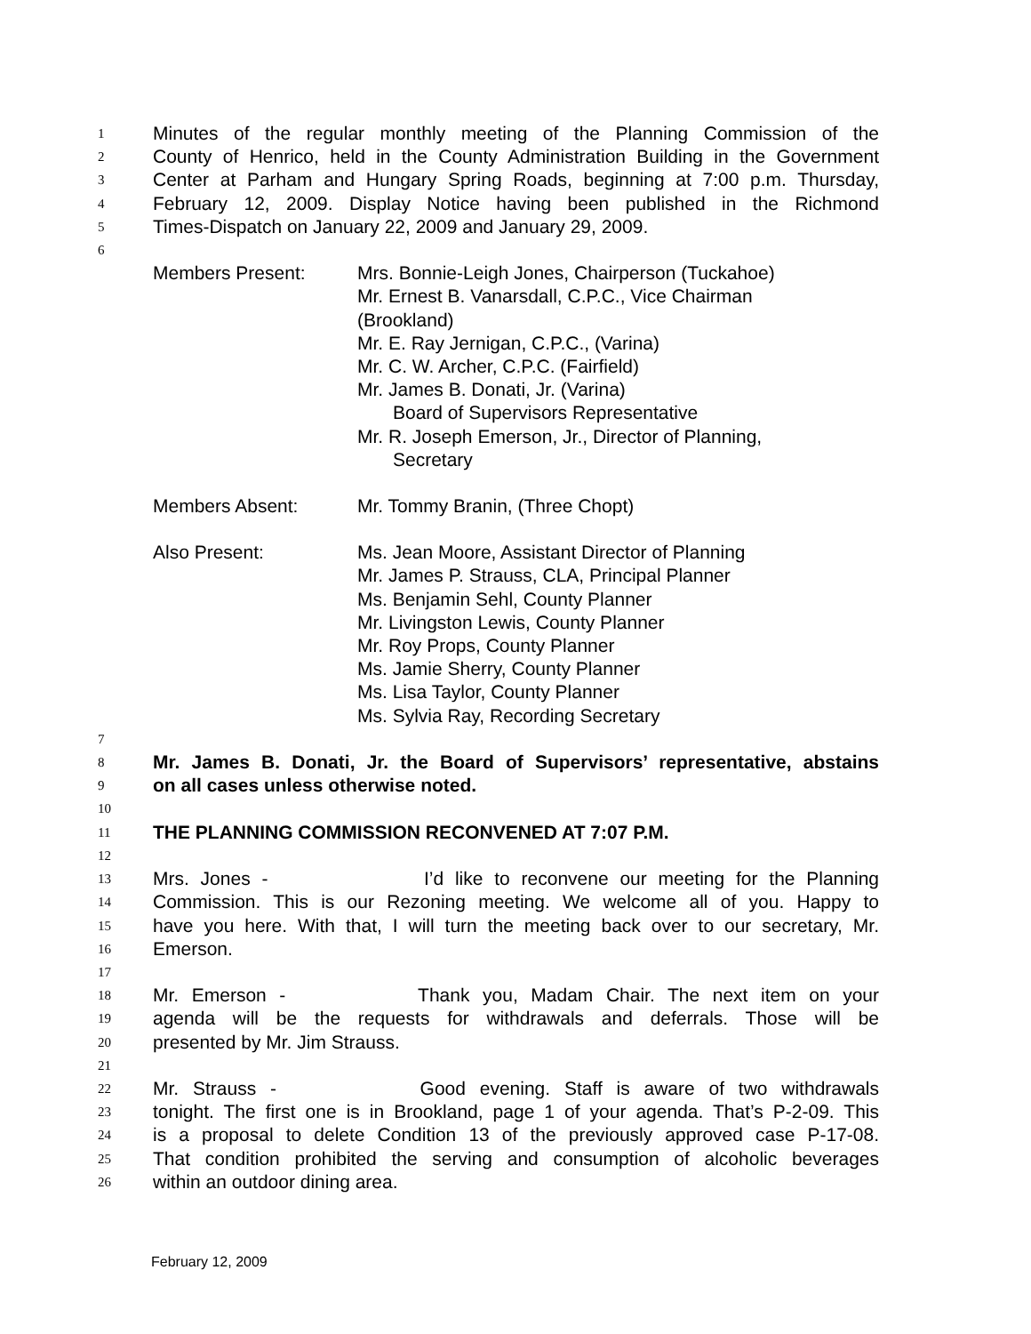1
Minutes of the regular monthly meeting of the Planning Commission of the
2
County of Henrico, held in the County Administration Building in the Government
3
Center at Parham and Hungary Spring Roads, beginning at 7:00 p.m. Thursday,
4
February 12, 2009. Display Notice having been published in the Richmond
5
Times-Dispatch on January 22, 2009 and January 29, 2009.
6
Members Present: Mrs. Bonnie-Leigh Jones, Chairperson (Tuckahoe)
Mr. Ernest B. Vanarsdall, C.P.C., Vice Chairman
(Brookland)
Mr. E. Ray Jernigan, C.P.C., (Varina)
Mr. C. W. Archer, C.P.C. (Fairfield)
Mr. James B. Donati, Jr. (Varina)
Board of Supervisors Representative
Mr. R. Joseph Emerson, Jr., Director of Planning,
Secretary
Members Absent: Mr. Tommy Branin, (Three Chopt)
Also Present: Ms. Jean Moore, Assistant Director of Planning
Mr. James P. Strauss, CLA, Principal Planner
Ms. Benjamin Sehl, County Planner
Mr. Livingston Lewis, County Planner
Mr. Roy Props, County Planner
Ms. Jamie Sherry, County Planner
Ms. Lisa Taylor, County Planner
Ms. Sylvia Ray, Recording Secretary
7
8
Mr. James B. Donati, Jr. the Board of Supervisors’ representative, abstains
9
on all cases unless otherwise noted.
10
11
THE PLANNING COMMISSION RECONVENED AT 7:07 P.M.
12
13
Mrs. Jones - I’d like to reconvene our meeting for the Planning
14
Commission. This is our Rezoning meeting. We welcome all of you. Happy to
15
have you here. With that, I will turn the meeting back over to our secretary, Mr.
16
Emerson.
17
18
Mr. Emerson - Thank you, Madam Chair. The next item on your
19
agenda will be the requests for withdrawals and deferrals. Those will be
20
presented by Mr. Jim Strauss.
21
22
Mr. Strauss - Good evening. Staff is aware of two withdrawals
23
tonight. The first one is in Brookland, page 1 of your agenda. That’s P-2-09. This
24
is a proposal to delete Condition 13 of the previously approved case P-17-08.
25
That condition prohibited the serving and consumption of alcoholic beverages
26
within an outdoor dining area.
February 12, 2009